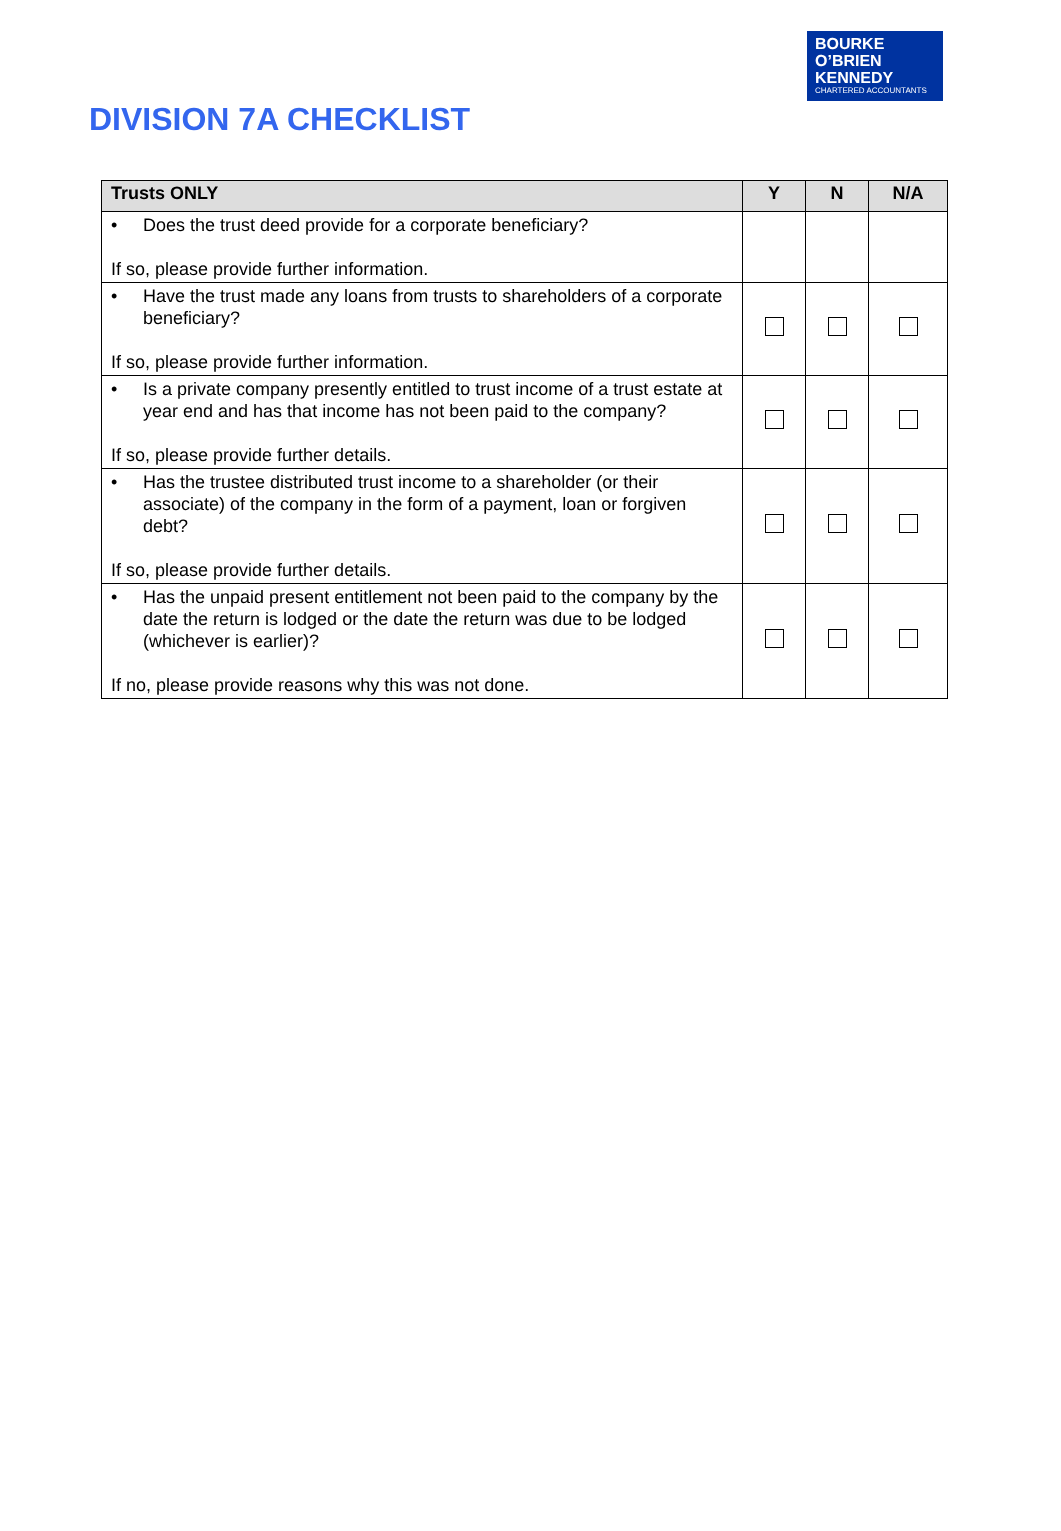BOURKE
O’BRIEN
KENNEDY
CHARTERED ACCOUNTANTS
DIVISION 7A CHECKLIST
| Trusts ONLY | Y | N | N/A |
| --- | --- | --- | --- |
| • Does the trust deed provide for a corporate beneficiary? If so, please provide further information. | | | |
| • Have the trust made any loans from trusts to shareholders of a corporate beneficiary? If so, please provide further information. | | | |
| • Is a private company presently entitled to trust income of a trust estate at year end and has that income has not been paid to the company? If so, please provide further details. | | | |
| • Has the trustee distributed trust income to a shareholder (or their associate) of the company in the form of a payment, loan or forgiven debt? If so, please provide further details. | | | |
| • Has the unpaid present entitlement not been paid to the company by the date the return is lodged or the date the return was due to be lodged (whichever is earlier)? If no, please provide reasons why this was not done. | | | |